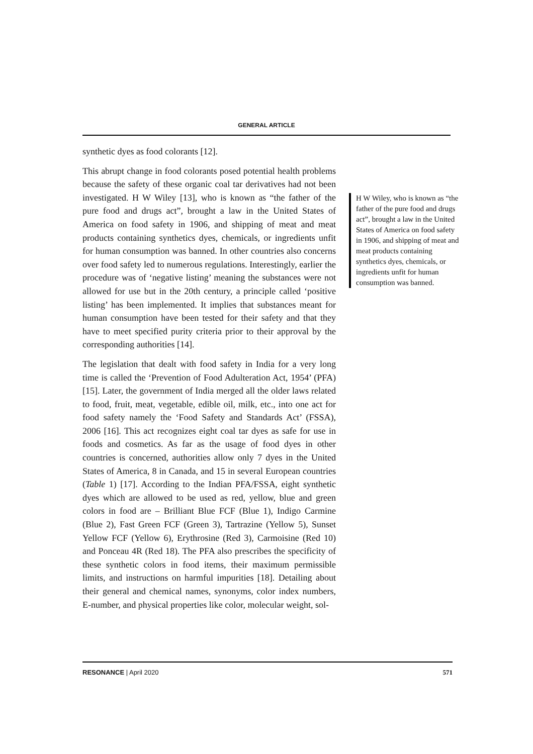GENERAL ARTICLE
synthetic dyes as food colorants [12].
This abrupt change in food colorants posed potential health problems because the safety of these organic coal tar derivatives had not been investigated. H W Wiley [13], who is known as “the father of the pure food and drugs act”, brought a law in the United States of America on food safety in 1906, and shipping of meat and meat products containing synthetics dyes, chemicals, or ingredients unfit for human consumption was banned. In other countries also concerns over food safety led to numerous regulations. Interestingly, earlier the procedure was of ‘negative listing’ meaning the substances were not allowed for use but in the 20th century, a principle called ‘positive listing’ has been implemented. It implies that substances meant for human consumption have been tested for their safety and that they have to meet specified purity criteria prior to their approval by the corresponding authorities [14].
The legislation that dealt with food safety in India for a very long time is called the ‘Prevention of Food Adulteration Act, 1954’ (PFA) [15]. Later, the government of India merged all the older laws related to food, fruit, meat, vegetable, edible oil, milk, etc., into one act for food safety namely the ‘Food Safety and Standards Act’ (FSSA), 2006 [16]. This act recognizes eight coal tar dyes as safe for use in foods and cosmetics. As far as the usage of food dyes in other countries is concerned, authorities allow only 7 dyes in the United States of America, 8 in Canada, and 15 in several European countries (Table 1) [17]. According to the Indian PFA/FSSA, eight synthetic dyes which are allowed to be used as red, yellow, blue and green colors in food are – Brilliant Blue FCF (Blue 1), Indigo Carmine (Blue 2), Fast Green FCF (Green 3), Tartrazine (Yellow 5), Sunset Yellow FCF (Yellow 6), Erythrosine (Red 3), Carmoisine (Red 10) and Ponceau 4R (Red 18). The PFA also prescribes the specificity of these synthetic colors in food items, their maximum permissible limits, and instructions on harmful impurities [18]. Detailing about their general and chemical names, synonyms, color index numbers, E-number, and physical properties like color, molecular weight, sol-
H W Wiley, who is known as “the father of the pure food and drugs act”, brought a law in the United States of America on food safety in 1906, and shipping of meat and meat products containing synthetics dyes, chemicals, or ingredients unfit for human consumption was banned.
RESONANCE | April 2020 571